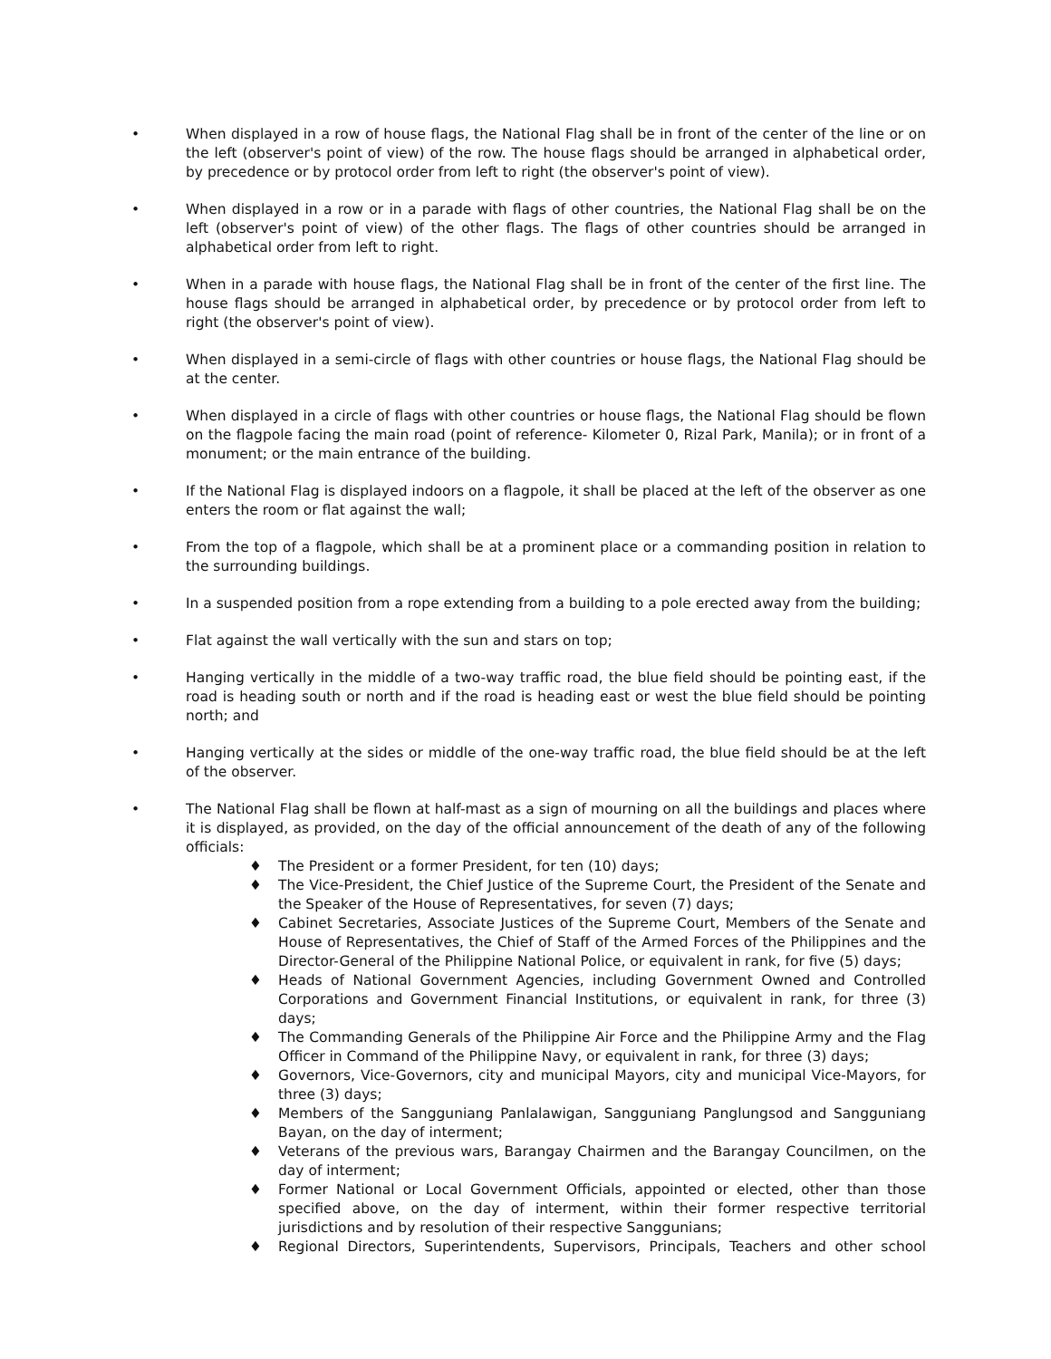• When displayed in a row of house flags, the National Flag shall be in front of the center of the line or on the left (observer's point of view) of the row. The house flags should be arranged in alphabetical order, by precedence or by protocol order from left to right (the observer's point of view).
• When displayed in a row or in a parade with flags of other countries, the National Flag shall be on the left (observer's point of view) of the other flags. The flags of other countries should be arranged in alphabetical order from left to right.
• When in a parade with house flags, the National Flag shall be in front of the center of the first line. The house flags should be arranged in alphabetical order, by precedence or by protocol order from left to right (the observer's point of view).
• When displayed in a semi-circle of flags with other countries or house flags, the National Flag should be at the center.
• When displayed in a circle of flags with other countries or house flags, the National Flag should be flown on the flagpole facing the main road (point of reference- Kilometer 0, Rizal Park, Manila); or in front of a monument; or the main entrance of the building.
• If the National Flag is displayed indoors on a flagpole, it shall be placed at the left of the observer as one enters the room or flat against the wall;
• From the top of a flagpole, which shall be at a prominent place or a commanding position in relation to the surrounding buildings.
• In a suspended position from a rope extending from a building to a pole erected away from the building;
• Flat against the wall vertically with the sun and stars on top;
• Hanging vertically in the middle of a two-way traffic road, the blue field should be pointing east, if the road is heading south or north and if the road is heading east or west the blue field should be pointing north; and
• Hanging vertically at the sides or middle of the one-way traffic road, the blue field should be at the left of the observer.
• The National Flag shall be flown at half-mast as a sign of mourning on all the buildings and places where it is displayed, as provided, on the day of the official announcement of the death of any of the following officials:
♦ The President or a former President, for ten (10) days;
♦ The Vice-President, the Chief Justice of the Supreme Court, the President of the Senate and the Speaker of the House of Representatives, for seven (7) days;
♦ Cabinet Secretaries, Associate Justices of the Supreme Court, Members of the Senate and House of Representatives, the Chief of Staff of the Armed Forces of the Philippines and the Director-General of the Philippine National Police, or equivalent in rank, for five (5) days;
♦ Heads of National Government Agencies, including Government Owned and Controlled Corporations and Government Financial Institutions, or equivalent in rank, for three (3) days;
♦ The Commanding Generals of the Philippine Air Force and the Philippine Army and the Flag Officer in Command of the Philippine Navy, or equivalent in rank, for three (3) days;
♦ Governors, Vice-Governors, city and municipal Mayors, city and municipal Vice-Mayors, for three (3) days;
♦ Members of the Sangguniang Panlalawigan, Sangguniang Panglungsod and Sangguniang Bayan, on the day of interment;
♦ Veterans of the previous wars, Barangay Chairmen and the Barangay Councilmen, on the day of interment;
♦ Former National or Local Government Officials, appointed or elected, other than those specified above, on the day of interment, within their former respective territorial jurisdictions and by resolution of their respective Sanggunians;
♦ Regional Directors, Superintendents, Supervisors, Principals, Teachers and other school